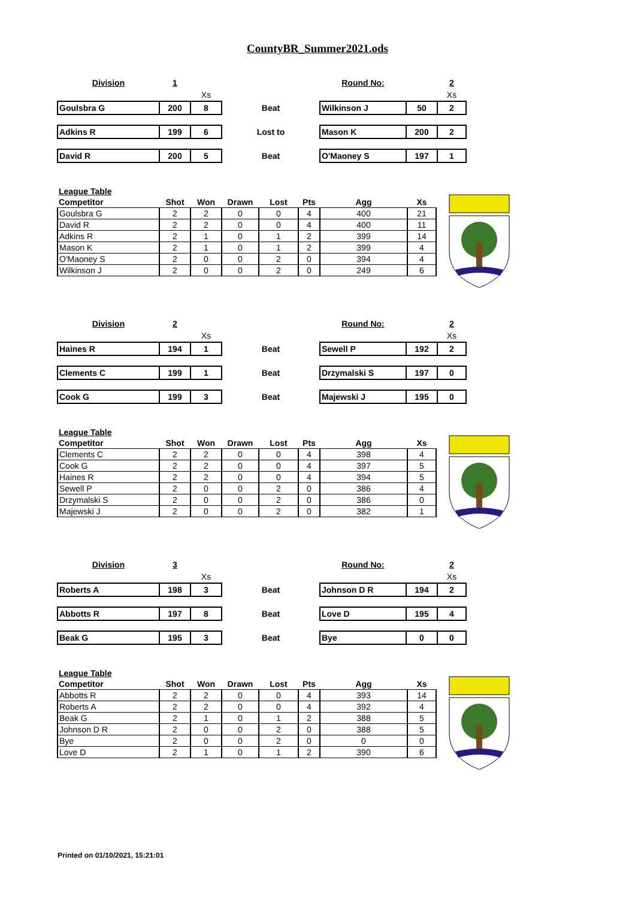CountyBR_Summer2021.ods
| Division | 1 | | | Round No: | | 2 |
| | | Xs | | | | Xs |
| Goulsbra G | 200 | 8 | Beat | Wilkinson J | 50 | 2 |
| Adkins R | 199 | 6 | Lost to | Mason K | 200 | 2 |
| David R | 200 | 5 | Beat | O'Maoney S | 197 | 1 |
| League Table | | | | | | | |
| --- | --- | --- | --- | --- | --- | --- | --- |
| Competitor | Shot | Won | Drawn | Lost | Pts | Agg | Xs |
| Goulsbra G | 2 | 2 | 0 | 0 | 4 | 400 | 21 |
| David R | 2 | 2 | 0 | 0 | 4 | 400 | 11 |
| Adkins R | 2 | 1 | 0 | 1 | 2 | 399 | 14 |
| Mason K | 2 | 1 | 0 | 1 | 2 | 399 | 4 |
| O'Maoney S | 2 | 0 | 0 | 2 | 0 | 394 | 4 |
| Wilkinson J | 2 | 0 | 0 | 2 | 0 | 249 | 6 |
| Division | 2 | | | Round No: | | 2 |
| | | Xs | | | | Xs |
| Haines R | 194 | 1 | Beat | Sewell P | 192 | 2 |
| Clements C | 199 | 1 | Beat | Drzymalski S | 197 | 0 |
| Cook G | 199 | 3 | Beat | Majewski J | 195 | 0 |
| League Table | | | | | | | |
| --- | --- | --- | --- | --- | --- | --- | --- |
| Competitor | Shot | Won | Drawn | Lost | Pts | Agg | Xs |
| Clements C | 2 | 2 | 0 | 0 | 4 | 398 | 4 |
| Cook G | 2 | 2 | 0 | 0 | 4 | 397 | 5 |
| Haines R | 2 | 2 | 0 | 0 | 4 | 394 | 5 |
| Sewell P | 2 | 0 | 0 | 2 | 0 | 386 | 4 |
| Drzymalski S | 2 | 0 | 0 | 2 | 0 | 386 | 0 |
| Majewski J | 2 | 0 | 0 | 2 | 0 | 382 | 1 |
| Division | 3 | | | Round No: | | 2 |
| | | Xs | | | | Xs |
| Roberts A | 198 | 3 | Beat | Johnson D R | 194 | 2 |
| Abbotts R | 197 | 8 | Beat | Love D | 195 | 4 |
| Beak G | 195 | 3 | Beat | Bye | 0 | 0 |
| League Table | | | | | | | |
| --- | --- | --- | --- | --- | --- | --- | --- |
| Competitor | Shot | Won | Drawn | Lost | Pts | Agg | Xs |
| Abbotts R | 2 | 2 | 0 | 0 | 4 | 393 | 14 |
| Roberts A | 2 | 2 | 0 | 0 | 4 | 392 | 4 |
| Beak G | 2 | 1 | 0 | 1 | 2 | 388 | 5 |
| Johnson D R | 2 | 0 | 0 | 2 | 0 | 388 | 5 |
| Bye | 2 | 0 | 0 | 2 | 0 | 0 | 0 |
| Love D | 2 | 1 | 0 | 1 | 2 | 390 | 6 |
Printed on 01/10/2021, 15:21:01